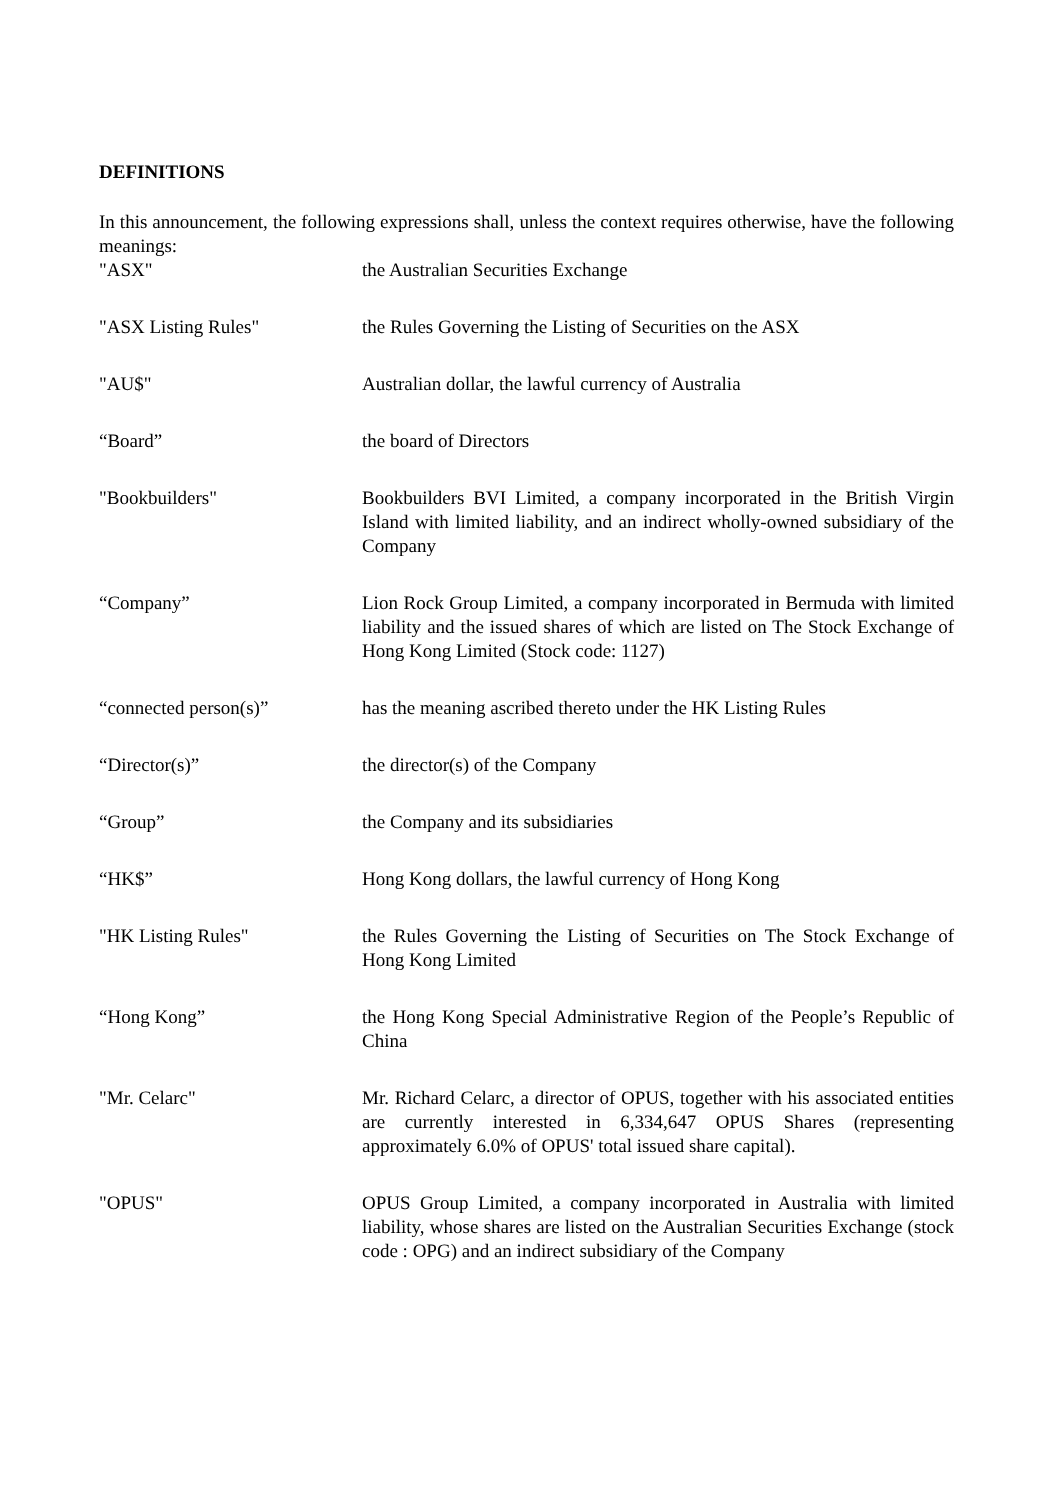DEFINITIONS
In this announcement, the following expressions shall, unless the context requires otherwise, have the following meanings:
| "ASX" | the Australian Securities Exchange |
| "ASX Listing Rules" | the Rules Governing the Listing of Securities on the ASX |
| "AU$" | Australian dollar, the lawful currency of Australia |
| “Board” | the board of Directors |
| "Bookbuilders" | Bookbuilders BVI Limited, a company incorporated in the British Virgin Island with limited liability, and an indirect wholly-owned subsidiary of the Company |
| “Company” | Lion Rock Group Limited, a company incorporated in Bermuda with limited liability and the issued shares of which are listed on The Stock Exchange of Hong Kong Limited (Stock code: 1127) |
| “connected person(s)” | has the meaning ascribed thereto under the HK Listing Rules |
| “Director(s)” | the director(s) of the Company |
| “Group” | the Company and its subsidiaries |
| “HK$” | Hong Kong dollars, the lawful currency of Hong Kong |
| "HK Listing Rules" | the Rules Governing the Listing of Securities on The Stock Exchange of Hong Kong Limited |
| “Hong Kong” | the Hong Kong Special Administrative Region of the People’s Republic of China |
| "Mr. Celarc" | Mr. Richard Celarc, a director of OPUS, together with his associated entities are currently interested in 6,334,647 OPUS Shares (representing approximately 6.0% of OPUS' total issued share capital). |
| "OPUS" | OPUS Group Limited, a company incorporated in Australia with limited liability, whose shares are listed on the Australian Securities Exchange (stock code : OPG) and an indirect subsidiary of the Company |